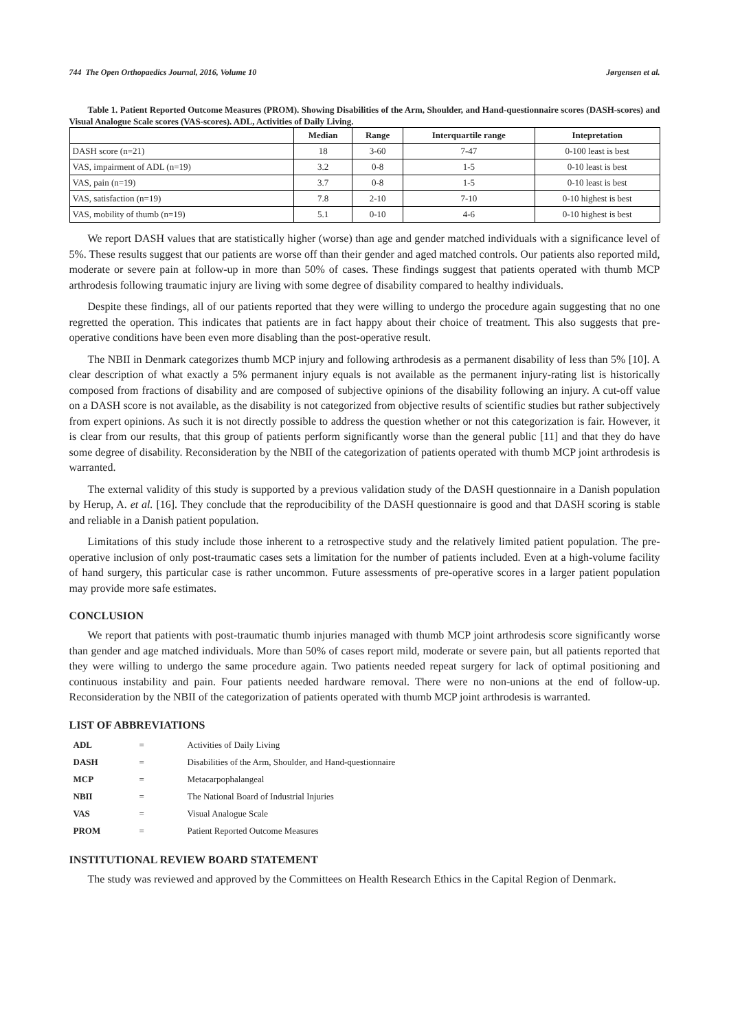744 The Open Orthopaedics Journal, 2016, Volume 10 Jørgensen et al.
Table 1. Patient Reported Outcome Measures (PROM). Showing Disabilities of the Arm, Shoulder, and Hand-questionnaire scores (DASH-scores) and Visual Analogue Scale scores (VAS-scores). ADL, Activities of Daily Living.
| | Median | Range | Interquartile range | Intepretation |
| --- | --- | --- | --- | --- |
| DASH score (n=21) | 18 | 3-60 | 7-47 | 0-100 least is best |
| VAS, impairment of ADL (n=19) | 3.2 | 0-8 | 1-5 | 0-10 least is best |
| VAS, pain (n=19) | 3.7 | 0-8 | 1-5 | 0-10 least is best |
| VAS, satisfaction (n=19) | 7.8 | 2-10 | 7-10 | 0-10 highest is best |
| VAS, mobility of thumb (n=19) | 5.1 | 0-10 | 4-6 | 0-10 highest is best |
We report DASH values that are statistically higher (worse) than age and gender matched individuals with a significance level of 5%. These results suggest that our patients are worse off than their gender and aged matched controls. Our patients also reported mild, moderate or severe pain at follow-up in more than 50% of cases. These findings suggest that patients operated with thumb MCP arthrodesis following traumatic injury are living with some degree of disability compared to healthy individuals.
Despite these findings, all of our patients reported that they were willing to undergo the procedure again suggesting that no one regretted the operation. This indicates that patients are in fact happy about their choice of treatment. This also suggests that pre-operative conditions have been even more disabling than the post-operative result.
The NBII in Denmark categorizes thumb MCP injury and following arthrodesis as a permanent disability of less than 5% [10]. A clear description of what exactly a 5% permanent injury equals is not available as the permanent injury-rating list is historically composed from fractions of disability and are composed of subjective opinions of the disability following an injury. A cut-off value on a DASH score is not available, as the disability is not categorized from objective results of scientific studies but rather subjectively from expert opinions. As such it is not directly possible to address the question whether or not this categorization is fair. However, it is clear from our results, that this group of patients perform significantly worse than the general public [11] and that they do have some degree of disability. Reconsideration by the NBII of the categorization of patients operated with thumb MCP joint arthrodesis is warranted.
The external validity of this study is supported by a previous validation study of the DASH questionnaire in a Danish population by Herup, A. et al. [16]. They conclude that the reproducibility of the DASH questionnaire is good and that DASH scoring is stable and reliable in a Danish patient population.
Limitations of this study include those inherent to a retrospective study and the relatively limited patient population. The pre-operative inclusion of only post-traumatic cases sets a limitation for the number of patients included. Even at a high-volume facility of hand surgery, this particular case is rather uncommon. Future assessments of pre-operative scores in a larger patient population may provide more safe estimates.
CONCLUSION
We report that patients with post-traumatic thumb injuries managed with thumb MCP joint arthrodesis score significantly worse than gender and age matched individuals. More than 50% of cases report mild, moderate or severe pain, but all patients reported that they were willing to undergo the same procedure again. Two patients needed repeat surgery for lack of optimal positioning and continuous instability and pain. Four patients needed hardware removal. There were no non-unions at the end of follow-up. Reconsideration by the NBII of the categorization of patients operated with thumb MCP joint arthrodesis is warranted.
LIST OF ABBREVIATIONS
| ADL | = | Activities of Daily Living |
| DASH | = | Disabilities of the Arm, Shoulder, and Hand-questionnaire |
| MCP | = | Metacarpophalangeal |
| NBII | = | The National Board of Industrial Injuries |
| VAS | = | Visual Analogue Scale |
| PROM | = | Patient Reported Outcome Measures |
INSTITUTIONAL REVIEW BOARD STATEMENT
The study was reviewed and approved by the Committees on Health Research Ethics in the Capital Region of Denmark.